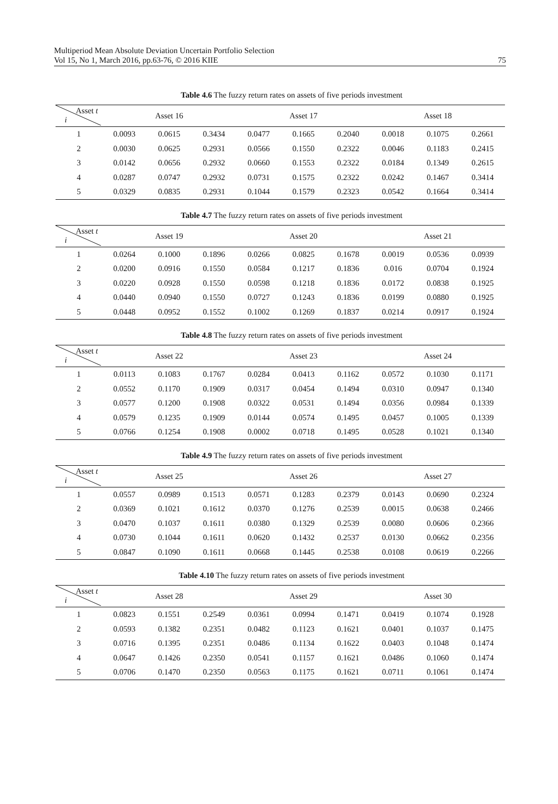Multiperiod Mean Absolute Deviation Uncertain Portfolio Selection
Vol 15, No 1, March 2016, pp.63-76, © 2016 KIIE
75
Table 4.6 The fuzzy return rates on assets of five periods investment
| Asset t i | Asset 16 | | | Asset 17 | | | Asset 18 | | |
| --- | --- | --- | --- | --- | --- | --- | --- | --- | --- |
| 1 | 0.0093 | 0.0615 | 0.3434 | 0.0477 | 0.1665 | 0.2040 | 0.0018 | 0.1075 | 0.2661 |
| 2 | 0.0030 | 0.0625 | 0.2931 | 0.0566 | 0.1550 | 0.2322 | 0.0046 | 0.1183 | 0.2415 |
| 3 | 0.0142 | 0.0656 | 0.2932 | 0.0660 | 0.1553 | 0.2322 | 0.0184 | 0.1349 | 0.2615 |
| 4 | 0.0287 | 0.0747 | 0.2932 | 0.0731 | 0.1575 | 0.2322 | 0.0242 | 0.1467 | 0.3414 |
| 5 | 0.0329 | 0.0835 | 0.2931 | 0.1044 | 0.1579 | 0.2323 | 0.0542 | 0.1664 | 0.3414 |
Table 4.7 The fuzzy return rates on assets of five periods investment
| Asset t i | Asset 19 | | | Asset 20 | | | Asset 21 | | |
| --- | --- | --- | --- | --- | --- | --- | --- | --- | --- |
| 1 | 0.0264 | 0.1000 | 0.1896 | 0.0266 | 0.0825 | 0.1678 | 0.0019 | 0.0536 | 0.0939 |
| 2 | 0.0200 | 0.0916 | 0.1550 | 0.0584 | 0.1217 | 0.1836 | 0.016 | 0.0704 | 0.1924 |
| 3 | 0.0220 | 0.0928 | 0.1550 | 0.0598 | 0.1218 | 0.1836 | 0.0172 | 0.0838 | 0.1925 |
| 4 | 0.0440 | 0.0940 | 0.1550 | 0.0727 | 0.1243 | 0.1836 | 0.0199 | 0.0880 | 0.1925 |
| 5 | 0.0448 | 0.0952 | 0.1552 | 0.1002 | 0.1269 | 0.1837 | 0.0214 | 0.0917 | 0.1924 |
Table 4.8 The fuzzy return rates on assets of five periods investment
| Asset t i | Asset 22 | | | Asset 23 | | | Asset 24 | | |
| --- | --- | --- | --- | --- | --- | --- | --- | --- | --- |
| 1 | 0.0113 | 0.1083 | 0.1767 | 0.0284 | 0.0413 | 0.1162 | 0.0572 | 0.1030 | 0.1171 |
| 2 | 0.0552 | 0.1170 | 0.1909 | 0.0317 | 0.0454 | 0.1494 | 0.0310 | 0.0947 | 0.1340 |
| 3 | 0.0577 | 0.1200 | 0.1908 | 0.0322 | 0.0531 | 0.1494 | 0.0356 | 0.0984 | 0.1339 |
| 4 | 0.0579 | 0.1235 | 0.1909 | 0.0144 | 0.0574 | 0.1495 | 0.0457 | 0.1005 | 0.1339 |
| 5 | 0.0766 | 0.1254 | 0.1908 | 0.0002 | 0.0718 | 0.1495 | 0.0528 | 0.1021 | 0.1340 |
Table 4.9 The fuzzy return rates on assets of five periods investment
| Asset t i | Asset 25 | | | Asset 26 | | | Asset 27 | | |
| --- | --- | --- | --- | --- | --- | --- | --- | --- | --- |
| 1 | 0.0557 | 0.0989 | 0.1513 | 0.0571 | 0.1283 | 0.2379 | 0.0143 | 0.0690 | 0.2324 |
| 2 | 0.0369 | 0.1021 | 0.1612 | 0.0370 | 0.1276 | 0.2539 | 0.0015 | 0.0638 | 0.2466 |
| 3 | 0.0470 | 0.1037 | 0.1611 | 0.0380 | 0.1329 | 0.2539 | 0.0080 | 0.0606 | 0.2366 |
| 4 | 0.0730 | 0.1044 | 0.1611 | 0.0620 | 0.1432 | 0.2537 | 0.0130 | 0.0662 | 0.2356 |
| 5 | 0.0847 | 0.1090 | 0.1611 | 0.0668 | 0.1445 | 0.2538 | 0.0108 | 0.0619 | 0.2266 |
Table 4.10 The fuzzy return rates on assets of five periods investment
| Asset t i | Asset 28 | | | Asset 29 | | | Asset 30 | | |
| --- | --- | --- | --- | --- | --- | --- | --- | --- | --- |
| 1 | 0.0823 | 0.1551 | 0.2549 | 0.0361 | 0.0994 | 0.1471 | 0.0419 | 0.1074 | 0.1928 |
| 2 | 0.0593 | 0.1382 | 0.2351 | 0.0482 | 0.1123 | 0.1621 | 0.0401 | 0.1037 | 0.1475 |
| 3 | 0.0716 | 0.1395 | 0.2351 | 0.0486 | 0.1134 | 0.1622 | 0.0403 | 0.1048 | 0.1474 |
| 4 | 0.0647 | 0.1426 | 0.2350 | 0.0541 | 0.1157 | 0.1621 | 0.0486 | 0.1060 | 0.1474 |
| 5 | 0.0706 | 0.1470 | 0.2350 | 0.0563 | 0.1175 | 0.1621 | 0.0711 | 0.1061 | 0.1474 |